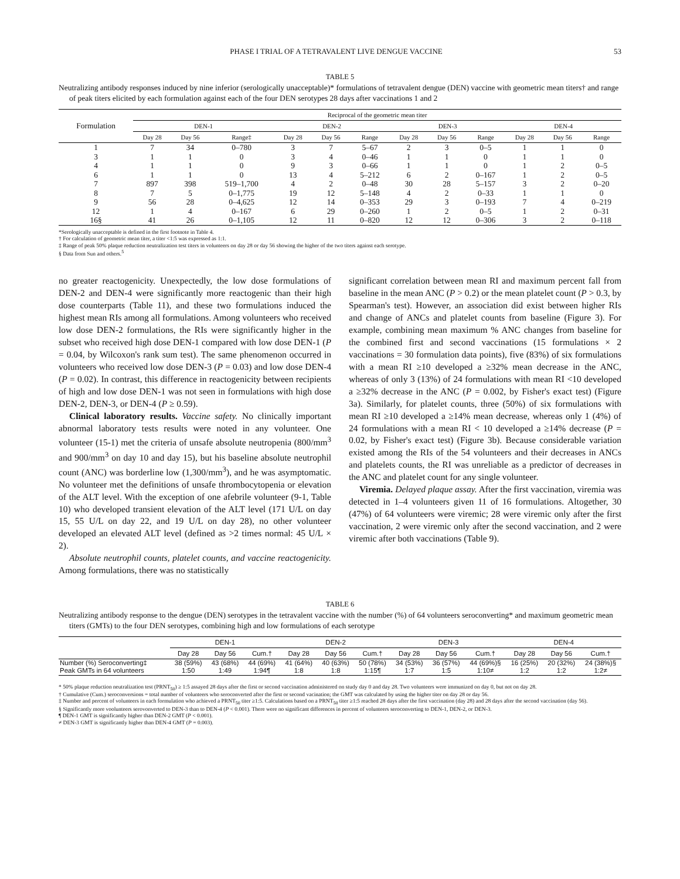PHASE I TRIAL OF A TETRAVALENT LIVE DENGUE VACCINE 53
TABLE 5
Neutralizing antibody responses induced by nine inferior (serologically unacceptable)* formulations of tetravalent dengue (DEN) vaccine with geometric mean titers† and range of peak titers elicited by each formulation against each of the four DEN serotypes 28 days after vaccinations 1 and 2
| Formulation | Reciprocal of the geometric mean titer | | | | | | | | | | | |
| --- | --- | --- | --- | --- | --- | --- | --- | --- | --- | --- | --- | --- |
| | DEN-1 | | | DEN-2 | | | DEN-3 | | | DEN-4 | | |
| | Day 28 | Day 56 | Range‡ | Day 28 | Day 56 | Range | Day 28 | Day 56 | Range | Day 28 | Day 56 | Range |
| 1 | 7 | 34 | 0–780 | 3 | 7 | 5–67 | 2 | 3 | 0–5 | 1 | 1 | 0 |
| 3 | 1 | 1 | 0 | 3 | 4 | 0–46 | 1 | 1 | 0 | 1 | 1 | 0 |
| 4 | 1 | 1 | 0 | 9 | 3 | 0–66 | 1 | 1 | 0 | 1 | 2 | 0–5 |
| 6 | 1 | 1 | 0 | 13 | 4 | 5–212 | 6 | 2 | 0–167 | 1 | 2 | 0–5 |
| 7 | 897 | 398 | 519–1,700 | 4 | 2 | 0–48 | 30 | 28 | 5–157 | 3 | 2 | 0–20 |
| 8 | 7 | 5 | 0–1,775 | 19 | 12 | 5–148 | 4 | 2 | 0–33 | 1 | 1 | 0 |
| 9 | 56 | 28 | 0–4,625 | 12 | 14 | 0–353 | 29 | 3 | 0–193 | 7 | 4 | 0–219 |
| 12 | 1 | 4 | 0–167 | 6 | 29 | 0–260 | 1 | 2 | 0–5 | 1 | 2 | 0–31 |
| 16§ | 41 | 26 | 0–1,105 | 12 | 11 | 0–820 | 12 | 12 | 0–306 | 3 | 2 | 0–118 |
*Serologically unacceptable is defined in the first footnote in Table 4.
† For calculation of geometric mean titer, a titer <1:5 was expressed as 1:1.
‡ Range of peak 50% plaque reduction neutralization test titers in volunteers on day 28 or day 56 showing the higher of the two titers against each serotype.
§ Data from Sun and others.<sup>5</sup>
no greater reactogenicity. Unexpectedly, the low dose formulations of DEN-2 and DEN-4 were significantly more reactogenic than their high dose counterparts (Table 11), and these two formulations induced the highest mean RIs among all formulations. Among volunteers who received low dose DEN-2 formulations, the RIs were significantly higher in the subset who received high dose DEN-1 compared with low dose DEN-1 (P = 0.04, by Wilcoxon's rank sum test). The same phenomenon occurred in volunteers who received low dose DEN-3 (P = 0.03) and low dose DEN-4 (P = 0.02). In contrast, this difference in reactogenicity between recipients of high and low dose DEN-1 was not seen in formulations with high dose DEN-2, DEN-3, or DEN-4 (P ≥ 0.59).
Clinical laboratory results. Vaccine safety. No clinically important abnormal laboratory tests results were noted in any volunteer. One volunteer (15-1) met the criteria of unsafe absolute neutropenia (800/mm<sup>3</sup> and 900/mm<sup>3</sup> on day 10 and day 15), but his baseline absolute neutrophil count (ANC) was borderline low (1,300/mm<sup>3</sup>), and he was asymptomatic. No volunteer met the definitions of unsafe thrombocytopenia or elevation of the ALT level. With the exception of one afebrile volunteer (9-1, Table 10) who developed transient elevation of the ALT level (171 U/L on day 15, 55 U/L on day 22, and 19 U/L on day 28), no other volunteer developed an elevated ALT level (defined as >2 times normal: 45 U/L × 2).
Absolute neutrophil counts, platelet counts, and vaccine reactogenicity. Among formulations, there was no statistically
significant correlation between mean RI and maximum percent fall from baseline in the mean ANC (P > 0.2) or the mean platelet count (P > 0.3, by Spearman's test). However, an association did exist between higher RIs and change of ANCs and platelet counts from baseline (Figure 3). For example, combining mean maximum % ANC changes from baseline for the combined first and second vaccinations (15 formulations × 2 vaccinations = 30 formulation data points), five (83%) of six formulations with a mean RI ≥10 developed a ≥32% mean decrease in the ANC, whereas of only 3 (13%) of 24 formulations with mean RI <10 developed a ≥32% decrease in the ANC (P = 0.002, by Fisher's exact test) (Figure 3a). Similarly, for platelet counts, three (50%) of six formulations with mean RI ≥10 developed a ≥14% mean decrease, whereas only 1 (4%) of 24 formulations with a mean RI < 10 developed a ≥14% decrease (P = 0.02, by Fisher's exact test) (Figure 3b). Because considerable variation existed among the RIs of the 54 volunteers and their decreases in ANCs and platelets counts, the RI was unreliable as a predictor of decreases in the ANC and platelet count for any single volunteer.
Viremia. Delayed plaque assay. After the first vaccination, viremia was detected in 1–4 volunteers given 11 of 16 formulations. Altogether, 30 (47%) of 64 volunteers were viremic; 28 were viremic only after the first vaccination, 2 were viremic only after the second vaccination, and 2 were viremic after both vaccinations (Table 9).
TABLE 6
Neutralizing antibody response to the dengue (DEN) serotypes in the tetravalent vaccine with the number (%) of 64 volunteers seroconverting* and maximum geometric mean titers (GMTs) to the four DEN serotypes, combining high and low formulations of each serotype
| | DEN-1 | | | DEN-2 | | | DEN-3 | | | DEN-4 | | |
| --- | --- | --- | --- | --- | --- | --- | --- | --- | --- | --- | --- | --- |
| | Day 28 | Day 56 | Cum.† | Day 28 | Day 56 | Cum.† | Day 28 | Day 56 | Cum.† | Day 28 | Day 56 | Cum.† |
| Number (%) Seroconverting‡ Peak GMTs in 64 volunteers | 38 (59%) 1:50 | 43 (68%) 1:49 | 44 (69%) 1:94¶ | 41 (64%) 1:8 | 40 (63%) 1:8 | 50 (78%) 1:15¶ | 34 (53%) 1:7 | 36 (57%) 1:5 | 44 (69%)§ 1:10≠ | 16 (25%) 1:2 | 20 (32%) 1:2 | 24 (38%)§ 1:2≠ |
* 50% plaque reduction neutralization test (PRNT<sub>50</sub>) ≥ 1:5 assayed 28 days after the first or second vaccination administered on study day 0 and day 28. Two volunteers were immunized on day 0, but not on day 28.
† Cumulative (Cum.) seroconversions = total number of volunteers who seroconverted after the first or second vacination; the GMT was calculated by using the higher titer on day 28 or day 56.
‡ Number and percent of volunteers in each formulation who achieved a PRNT<sub>50</sub> titer ≥1:5. Calculations based on a PRNT<sub>50</sub> titer ≥1:5 reached 28 days after the first vaccination (day 28) and 28 days after the second vaccination (day 56).
§ Significantly more voolunteers serovonverted to DEN-3 than to DEN-4 (P < 0.001). There were no significant differences in percent of volunteers seroconverting to DEN-1, DEN-2, or DEN-3.
¶ DEN-1 GMT is significantly higher than DEN-2 GMT (P < 0.001).
≠ DEN-3 GMT is significantly higher than DEN-4 GMT (P = 0.003).